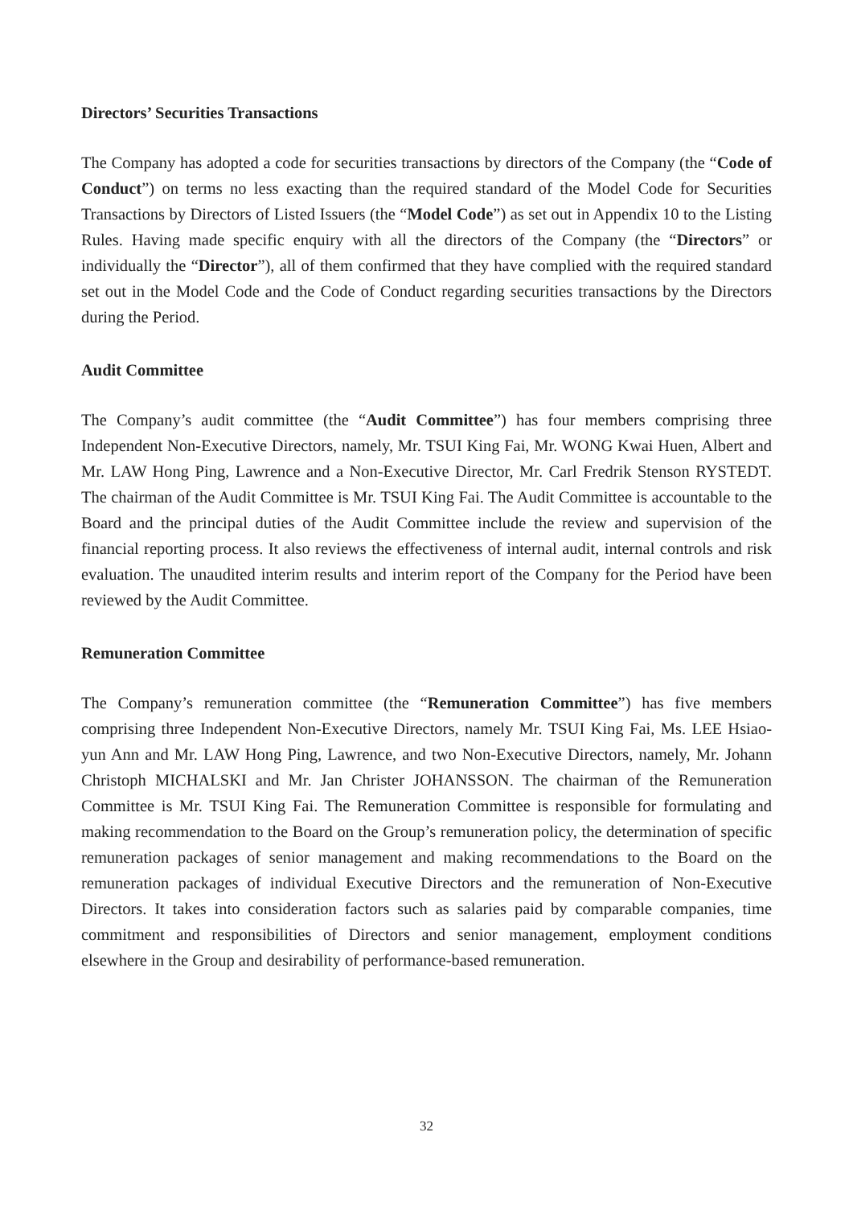Directors’ Securities Transactions
The Company has adopted a code for securities transactions by directors of the Company (the “Code of Conduct”) on terms no less exacting than the required standard of the Model Code for Securities Transactions by Directors of Listed Issuers (the “Model Code”) as set out in Appendix 10 to the Listing Rules. Having made specific enquiry with all the directors of the Company (the “Directors” or individually the “Director”), all of them confirmed that they have complied with the required standard set out in the Model Code and the Code of Conduct regarding securities transactions by the Directors during the Period.
Audit Committee
The Company’s audit committee (the “Audit Committee”) has four members comprising three Independent Non-Executive Directors, namely, Mr. TSUI King Fai, Mr. WONG Kwai Huen, Albert and Mr. LAW Hong Ping, Lawrence and a Non-Executive Director, Mr. Carl Fredrik Stenson RYSTEDT. The chairman of the Audit Committee is Mr. TSUI King Fai. The Audit Committee is accountable to the Board and the principal duties of the Audit Committee include the review and supervision of the financial reporting process. It also reviews the effectiveness of internal audit, internal controls and risk evaluation. The unaudited interim results and interim report of the Company for the Period have been reviewed by the Audit Committee.
Remuneration Committee
The Company’s remuneration committee (the “Remuneration Committee”) has five members comprising three Independent Non-Executive Directors, namely Mr. TSUI King Fai, Ms. LEE Hsiao-yun Ann and Mr. LAW Hong Ping, Lawrence, and two Non-Executive Directors, namely, Mr. Johann Christoph MICHALSKI and Mr. Jan Christer JOHANSSON. The chairman of the Remuneration Committee is Mr. TSUI King Fai. The Remuneration Committee is responsible for formulating and making recommendation to the Board on the Group’s remuneration policy, the determination of specific remuneration packages of senior management and making recommendations to the Board on the remuneration packages of individual Executive Directors and the remuneration of Non-Executive Directors. It takes into consideration factors such as salaries paid by comparable companies, time commitment and responsibilities of Directors and senior management, employment conditions elsewhere in the Group and desirability of performance-based remuneration.
32